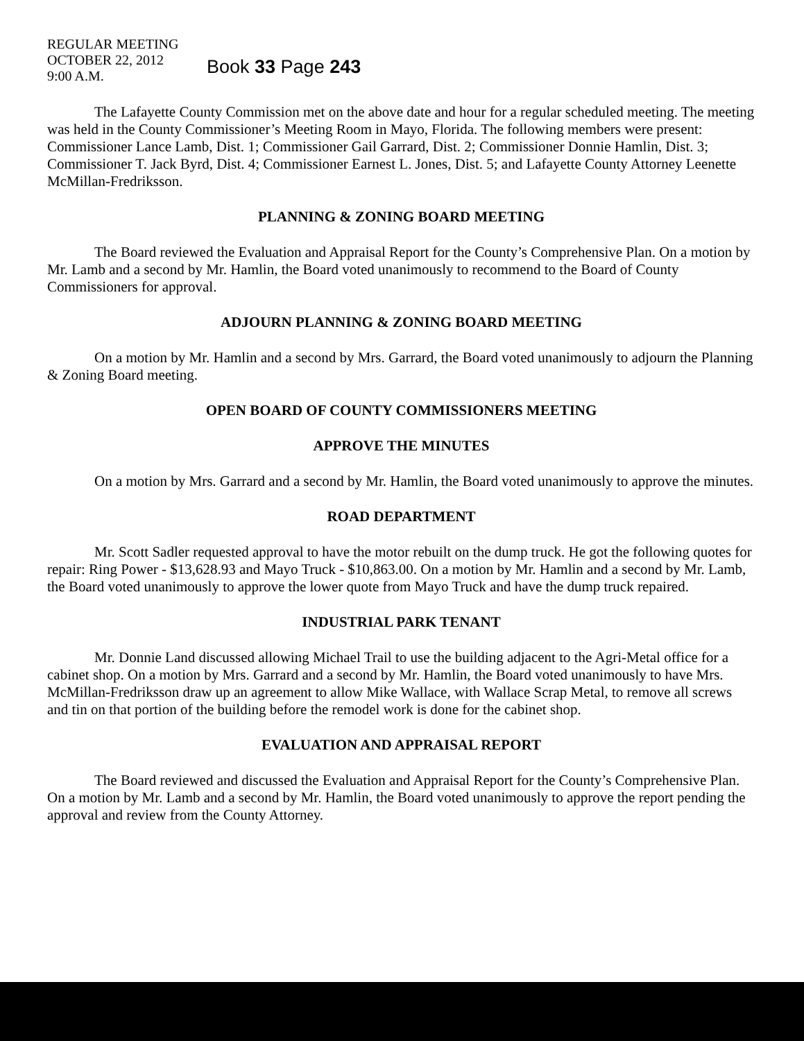REGULAR MEETING
OCTOBER 22, 2012
9:00 A.M.
Book 33 Page 243
The Lafayette County Commission met on the above date and hour for a regular scheduled meeting. The meeting was held in the County Commissioner’s Meeting Room in Mayo, Florida. The following members were present: Commissioner Lance Lamb, Dist. 1; Commissioner Gail Garrard, Dist. 2; Commissioner Donnie Hamlin, Dist. 3; Commissioner T. Jack Byrd, Dist. 4; Commissioner Earnest L. Jones, Dist. 5; and Lafayette County Attorney Leenette McMillan-Fredriksson.
PLANNING & ZONING BOARD MEETING
The Board reviewed the Evaluation and Appraisal Report for the County’s Comprehensive Plan. On a motion by Mr. Lamb and a second by Mr. Hamlin, the Board voted unanimously to recommend to the Board of County Commissioners for approval.
ADJOURN PLANNING & ZONING BOARD MEETING
On a motion by Mr. Hamlin and a second by Mrs. Garrard, the Board voted unanimously to adjourn the Planning & Zoning Board meeting.
OPEN BOARD OF COUNTY COMMISSIONERS MEETING
APPROVE THE MINUTES
On a motion by Mrs. Garrard and a second by Mr. Hamlin, the Board voted unanimously to approve the minutes.
ROAD DEPARTMENT
Mr. Scott Sadler requested approval to have the motor rebuilt on the dump truck. He got the following quotes for repair: Ring Power - $13,628.93 and Mayo Truck - $10,863.00. On a motion by Mr. Hamlin and a second by Mr. Lamb, the Board voted unanimously to approve the lower quote from Mayo Truck and have the dump truck repaired.
INDUSTRIAL PARK TENANT
Mr. Donnie Land discussed allowing Michael Trail to use the building adjacent to the Agri-Metal office for a cabinet shop. On a motion by Mrs. Garrard and a second by Mr. Hamlin, the Board voted unanimously to have Mrs. McMillan-Fredriksson draw up an agreement to allow Mike Wallace, with Wallace Scrap Metal, to remove all screws and tin on that portion of the building before the remodel work is done for the cabinet shop.
EVALUATION AND APPRAISAL REPORT
The Board reviewed and discussed the Evaluation and Appraisal Report for the County’s Comprehensive Plan. On a motion by Mr. Lamb and a second by Mr. Hamlin, the Board voted unanimously to approve the report pending the approval and review from the County Attorney.